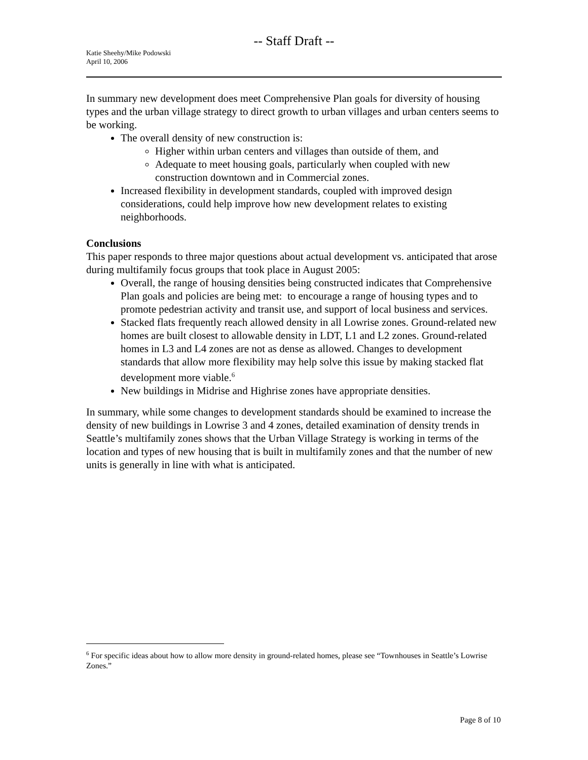-- Staff Draft --
Katie Sheehy/Mike Podowski
April 10, 2006
In summary new development does meet Comprehensive Plan goals for diversity of housing types and the urban village strategy to direct growth to urban villages and urban centers seems to be working.
The overall density of new construction is:
Higher within urban centers and villages than outside of them, and
Adequate to meet housing goals, particularly when coupled with new construction downtown and in Commercial zones.
Increased flexibility in development standards, coupled with improved design considerations, could help improve how new development relates to existing neighborhoods.
Conclusions
This paper responds to three major questions about actual development vs. anticipated that arose during multifamily focus groups that took place in August 2005:
Overall, the range of housing densities being constructed indicates that Comprehensive Plan goals and policies are being met: to encourage a range of housing types and to promote pedestrian activity and transit use, and support of local business and services.
Stacked flats frequently reach allowed density in all Lowrise zones. Ground-related new homes are built closest to allowable density in LDT, L1 and L2 zones. Ground-related homes in L3 and L4 zones are not as dense as allowed. Changes to development standards that allow more flexibility may help solve this issue by making stacked flat development more viable.<sup>6</sup>
New buildings in Midrise and Highrise zones have appropriate densities.
In summary, while some changes to development standards should be examined to increase the density of new buildings in Lowrise 3 and 4 zones, detailed examination of density trends in Seattle’s multifamily zones shows that the Urban Village Strategy is working in terms of the location and types of new housing that is built in multifamily zones and that the number of new units is generally in line with what is anticipated.
<sup>6</sup> For specific ideas about how to allow more density in ground-related homes, please see “Townhouses in Seattle’s Lowrise Zones.”
Page 8 of 10